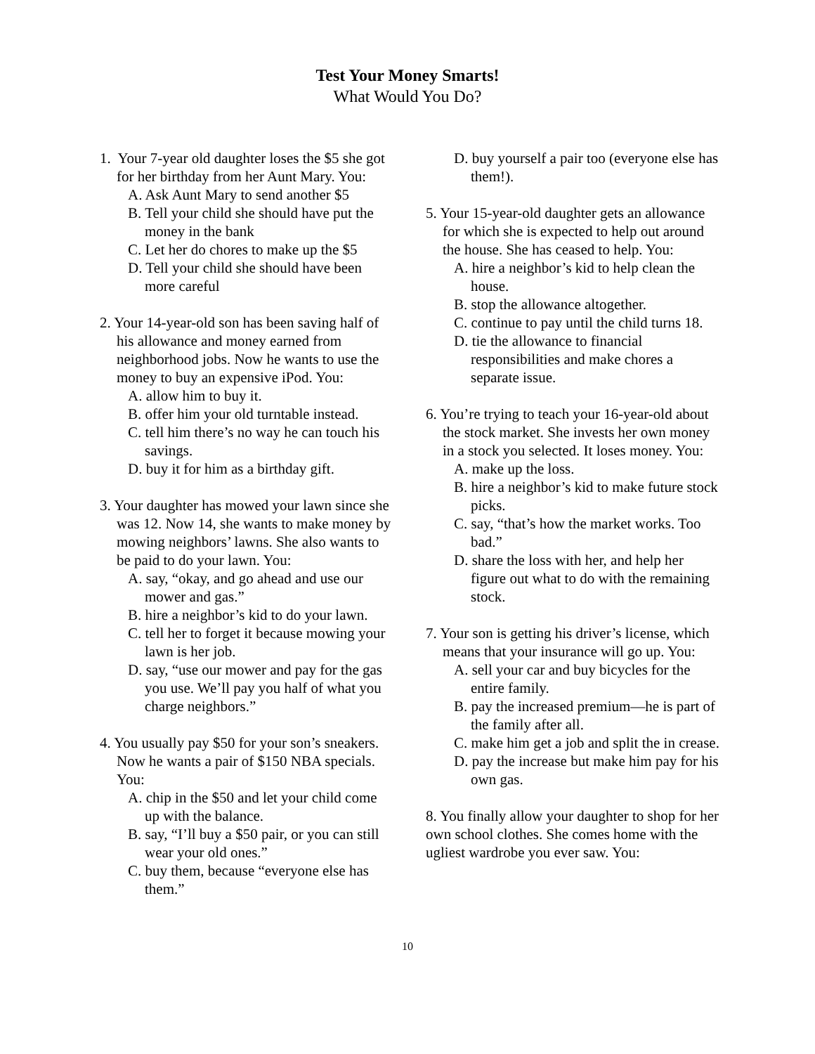Test Your Money Smarts!
What Would You Do?
1. Your 7-year old daughter loses the $5 she got for her birthday from her Aunt Mary. You:
A. Ask Aunt Mary to send another $5
B. Tell your child she should have put the money in the bank
C. Let her do chores to make up the $5
D. Tell your child she should have been more careful
2. Your 14-year-old son has been saving half of his allowance and money earned from neighborhood jobs. Now he wants to use the money to buy an expensive iPod. You:
A. allow him to buy it.
B. offer him your old turntable instead.
C. tell him there’s no way he can touch his savings.
D. buy it for him as a birthday gift.
3. Your daughter has mowed your lawn since she was 12. Now 14, she wants to make money by mowing neighbors’ lawns. She also wants to be paid to do your lawn. You:
A. say, “okay, and go ahead and use our mower and gas.”
B. hire a neighbor’s kid to do your lawn.
C. tell her to forget it because mowing your lawn is her job.
D. say, “use our mower and pay for the gas you use. We’ll pay you half of what you charge neighbors.”
4. You usually pay $50 for your son’s sneakers. Now he wants a pair of $150 NBA specials. You:
A. chip in the $50 and let your child come up with the balance.
B. say, “I’ll buy a $50 pair, or you can still wear your old ones.”
C. buy them, because “everyone else has them.”
D. buy yourself a pair too (everyone else has them!).
5. Your 15-year-old daughter gets an allowance for which she is expected to help out around the house. She has ceased to help. You:
A. hire a neighbor’s kid to help clean the house.
B. stop the allowance altogether.
C. continue to pay until the child turns 18.
D. tie the allowance to financial responsibilities and make chores a separate issue.
6. You’re trying to teach your 16-year-old about the stock market. She invests her own money in a stock you selected. It loses money. You:
A. make up the loss.
B. hire a neighbor’s kid to make future stock picks.
C. say, “that’s how the market works. Too bad.”
D. share the loss with her, and help her figure out what to do with the remaining stock.
7. Your son is getting his driver’s license, which means that your insurance will go up. You:
A. sell your car and buy bicycles for the entire family.
B. pay the increased premium—he is part of the family after all.
C. make him get a job and split the in crease.
D. pay the increase but make him pay for his own gas.
8. You finally allow your daughter to shop for her own school clothes. She comes home with the ugliest wardrobe you ever saw. You:
10